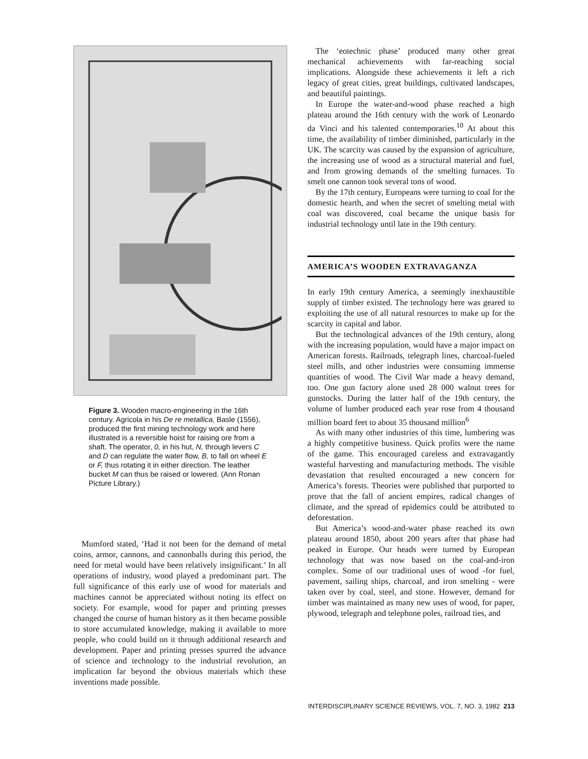Figure 3. Wooden macro-engineering in the 16th century. Agricola in his De re metallica, Basle (1556), produced the first mining technology work and here illustrated is a reversible hoist for raising ore from a shaft. The operator, 0, in his hut, N, through levers C and D can regulate the water flow, B, to fall on wheel E or F, thus rotating it in either direction. The leather bucket M can thus be raised or lowered. (Ann Ronan Picture Library.)
Mumford stated, ‘Had it not been for the demand of metal coins, armor, cannons, and cannonballs during this period, the need for metal would have been relatively insignificant.’ In all operations of industry, wood played a predominant part. The full significance of this early use of wood for materials and machines cannot be appreciated without noting its effect on society. For example, wood for paper and printing presses changed the course of human history as it then became possible to store accumulated knowledge, making it available to more people, who could build on it through additional research and development. Paper and printing presses spurred the advance of science and technology to the industrial revolution, an implication far beyond the obvious materials which these inventions made possible.
The ‘eotechnic phase’ produced many other great mechanical achievements with far-reaching social implications. Alongside these achievements it left a rich legacy of great cities, great buildings, cultivated landscapes, and beautiful paintings.
In Europe the water-and-wood phase reached a high plateau around the 16th century with the work of Leonardo da Vinci and his talented contemporaries.<sup>10</sup> At about this time, the availability of timber diminished, particularly in the UK. The scarcity was caused by the expansion of agriculture, the increasing use of wood as a structural material and fuel, and from growing demands of the smelting furnaces. To smelt one cannon took several tons of wood.
By the 17th century, Europeans were turning to coal for the domestic hearth, and when the secret of smelting metal with coal was discovered, coal became the unique basis for industrial technology until late in the 19th century.
AMERICA’S WOODEN EXTRAVAGANZA
In early 19th century America, a seemingly inexhaustible supply of timber existed. The technology here was geared to exploiting the use of all natural resources to make up for the scarcity in capital and labor.
But the technological advances of the 19th century, along with the increasing population, would have a major impact on American forests. Railroads, telegraph lines, charcoal-fueled steel mills, and other industries were consuming immense quantities of wood. The Civil War made a heavy demand, too. One gun factory alone used 28 000 walnut trees for gunstocks. During the latter half of the 19th century, the volume of lumber produced each year rose from 4 thousand million board feet to about 35 thousand million<sup>6</sup>
As with many other industries of this time, lumbering was a highly competitive business. Quick profits were the name of the game. This encouraged careless and extravagantly wasteful harvesting and manufacturing methods. The visible devastation that resulted encouraged a new concern for America’s forests. Theories were published that purported to prove that the fall of ancient empires, radical changes of climate, and the spread of epidemics could be attributed to deforestation.
But America’s wood-and-water phase reached its own plateau around 1850, about 200 years after that phase had peaked in Europe. Our heads were turned by European technology that was now based on the coal-and-iron complex. Some of our traditional uses of wood -for fuel, pavement, sailing ships, charcoal, and iron smelting - were taken over by coal, steel, and stone. However, demand for timber was maintained as many new uses of wood, for paper, plywood, telegraph and telephone poles, railroad ties, and
INTERDISCIPLINARY SCIENCE REVIEWS, VOL. 7, NO. 3, 1982 213